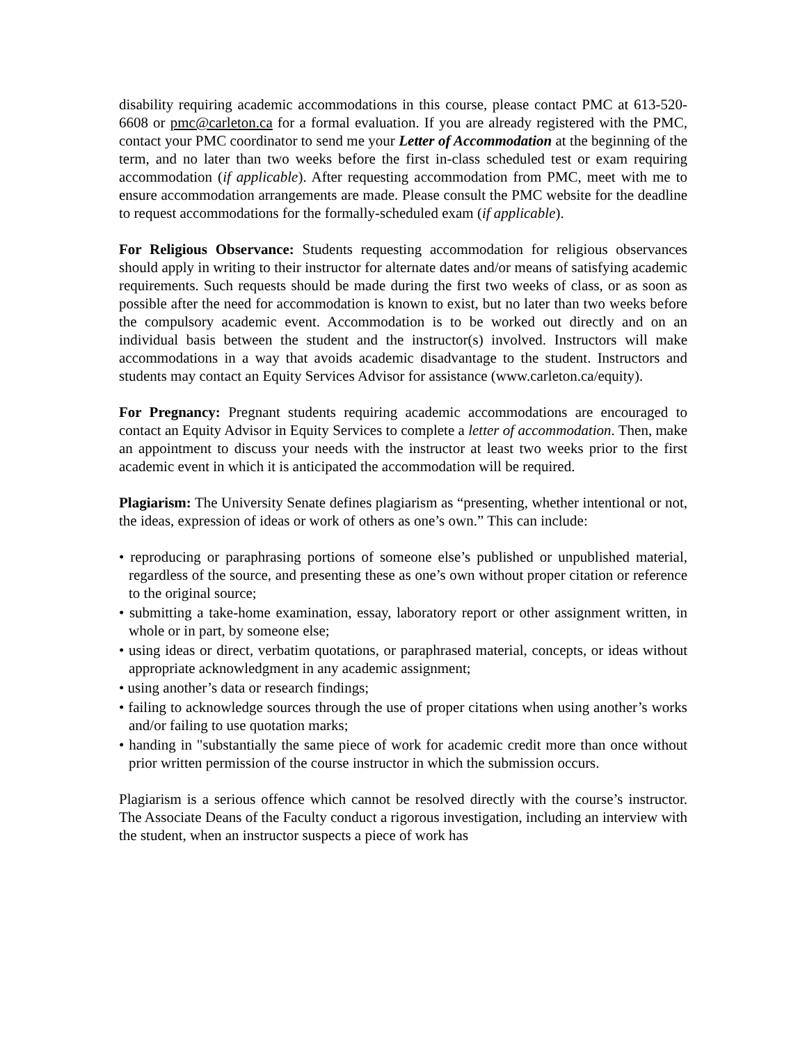disability requiring academic accommodations in this course, please contact PMC at 613-520-6608 or pmc@carleton.ca for a formal evaluation. If you are already registered with the PMC, contact your PMC coordinator to send me your Letter of Accommodation at the beginning of the term, and no later than two weeks before the first in-class scheduled test or exam requiring accommodation (if applicable). After requesting accommodation from PMC, meet with me to ensure accommodation arrangements are made. Please consult the PMC website for the deadline to request accommodations for the formally-scheduled exam (if applicable).
For Religious Observance: Students requesting accommodation for religious observances should apply in writing to their instructor for alternate dates and/or means of satisfying academic requirements. Such requests should be made during the first two weeks of class, or as soon as possible after the need for accommodation is known to exist, but no later than two weeks before the compulsory academic event. Accommodation is to be worked out directly and on an individual basis between the student and the instructor(s) involved. Instructors will make accommodations in a way that avoids academic disadvantage to the student. Instructors and students may contact an Equity Services Advisor for assistance (www.carleton.ca/equity).
For Pregnancy: Pregnant students requiring academic accommodations are encouraged to contact an Equity Advisor in Equity Services to complete a letter of accommodation. Then, make an appointment to discuss your needs with the instructor at least two weeks prior to the first academic event in which it is anticipated the accommodation will be required.
Plagiarism: The University Senate defines plagiarism as “presenting, whether intentional or not, the ideas, expression of ideas or work of others as one’s own.” This can include:
• reproducing or paraphrasing portions of someone else’s published or unpublished material, regardless of the source, and presenting these as one’s own without proper citation or reference to the original source;
• submitting a take-home examination, essay, laboratory report or other assignment written, in whole or in part, by someone else;
• using ideas or direct, verbatim quotations, or paraphrased material, concepts, or ideas without appropriate acknowledgment in any academic assignment;
• using another’s data or research findings;
• failing to acknowledge sources through the use of proper citations when using another’s works and/or failing to use quotation marks;
• handing in "substantially the same piece of work for academic credit more than once without prior written permission of the course instructor in which the submission occurs.
Plagiarism is a serious offence which cannot be resolved directly with the course’s instructor. The Associate Deans of the Faculty conduct a rigorous investigation, including an interview with the student, when an instructor suspects a piece of work has